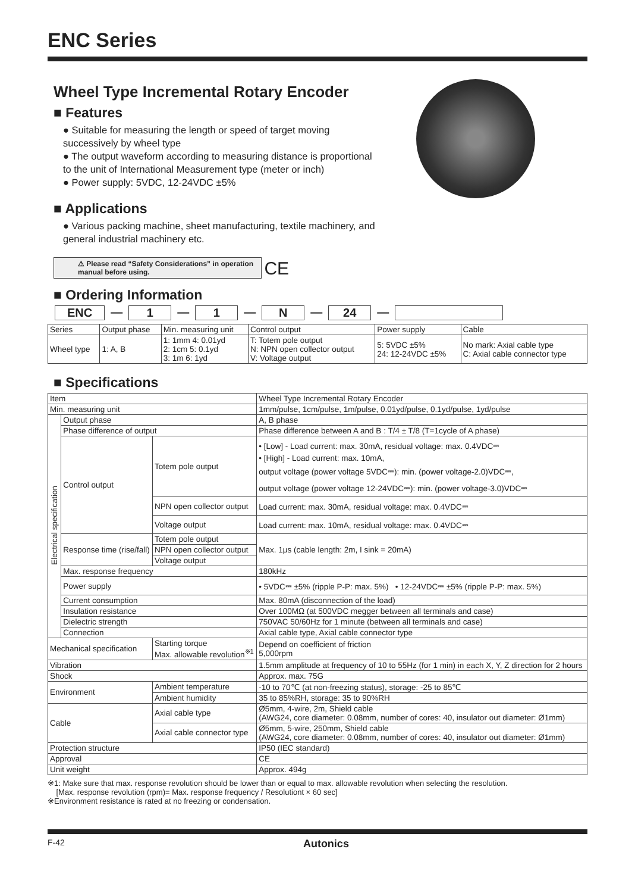ENC Series
Wheel Type Incremental Rotary Encoder
■ Features
● Suitable for measuring the length or speed of target moving successively by wheel type
● The output waveform according to measuring distance is proportional to the unit of International Measurement type (meter or inch)
● Power supply: 5VDC, 12-24VDC ±5%
■ Applications
● Various packing machine, sheet manufacturing, textile machinery, and general industrial machinery etc.
⚠ Please read “Safety Considerations” in operation manual before using.
CE
■ Ordering Information
ENC — 1 — 1 — N — 24 —
| Series | Output phase | Min. measuring unit | Control output | Power supply | Cable |
| Wheel type | 1: A, B | 1: 1mm 4: 0.01yd 2: 1cm 5: 0.1yd 3: 1m 6: 1yd | T: Totem pole output N: NPN open collector output V: Voltage output | 5: 5VDC ±5% 24: 12-24VDC ±5% | No mark: Axial cable type C: Axial cable connector type |
■ Specifications
| Item | | | Wheel Type Incremental Rotary Encoder |
| Min. measuring unit | | | 1mm/pulse, 1cm/pulse, 1m/pulse, 0.01yd/pulse, 0.1yd/pulse, 1yd/pulse |
| Electrical specification | Output phase | | A, B phase |
| | Phase difference of output | | Phase difference between A and B : T/4 ± T/8 (T=1cycle of A phase) |
| | Control output | Totem pole output | • [Low] - Load current: max. 30mA, residual voltage: max. 0.4VDC⎓ • [High] - Load current: max. 10mA, output voltage (power voltage 5VDC⎓): min. (power voltage-2.0)VDC⎓, output voltage (power voltage 12-24VDC⎓): min. (power voltage-3.0)VDC⎓ |
| | | NPN open collector output | Load current: max. 30mA, residual voltage: max. 0.4VDC⎓ |
| | | Voltage output | Load current: max. 10mA, residual voltage: max. 0.4VDC⎓ |
| | Response time (rise/fall) | Totem pole output | Max. 1μs (cable length: 2m, I sink = 20mA) |
| | | NPN open collector output | |
| | | Voltage output | |
| | Max. response frequency | | 180kHz |
| | Power supply | | • 5VDC⎓ ±5% (ripple P-P: max. 5%) • 12-24VDC⎓ ±5% (ripple P-P: max. 5%) |
| | Current consumption | | Max. 80mA (disconnection of the load) |
| | Insulation resistance | | Over 100MΩ (at 500VDC megger between all terminals and case) |
| | Dielectric strength | | 750VAC 50/60Hz for 1 minute (between all terminals and case) |
| | Connection | | Axial cable type, Axial cable connector type |
| Mechanical specification | | Starting torque Max. allowable revolution<sup>※1</sup> | Depend on coefficient of friction 5,000rpm |
| Vibration | | | 1.5mm amplitude at frequency of 10 to 55Hz (for 1 min) in each X, Y, Z direction for 2 hours |
| Shock | | | Approx. max. 75G |
| Environment | | Ambient temperature | -10 to 70℃ (at non-freezing status), storage: -25 to 85℃ |
| | | Ambient humidity | 35 to 85%RH, storage: 35 to 90%RH |
| Cable | | Axial cable type | Ø5mm, 4-wire, 2m, Shield cable (AWG24, core diameter: 0.08mm, number of cores: 40, insulator out diameter: Ø1mm) |
| | | Axial cable connector type | Ø5mm, 5-wire, 250mm, Shield cable (AWG24, core diameter: 0.08mm, number of cores: 40, insulator out diameter: Ø1mm) |
| Protection structure | | | IP50 (IEC standard) |
| Approval | | | CE |
| Unit weight | | | Approx. 494g |
※1: Make sure that max. response revolution should be lower than or equal to max. allowable revolution when selecting the resolution.
[Max. response revolution (rpm)= Max. response frequency / Resolutiont × 60 sec]
※Environment resistance is rated at no freezing or condensation.
F-42 Autonics